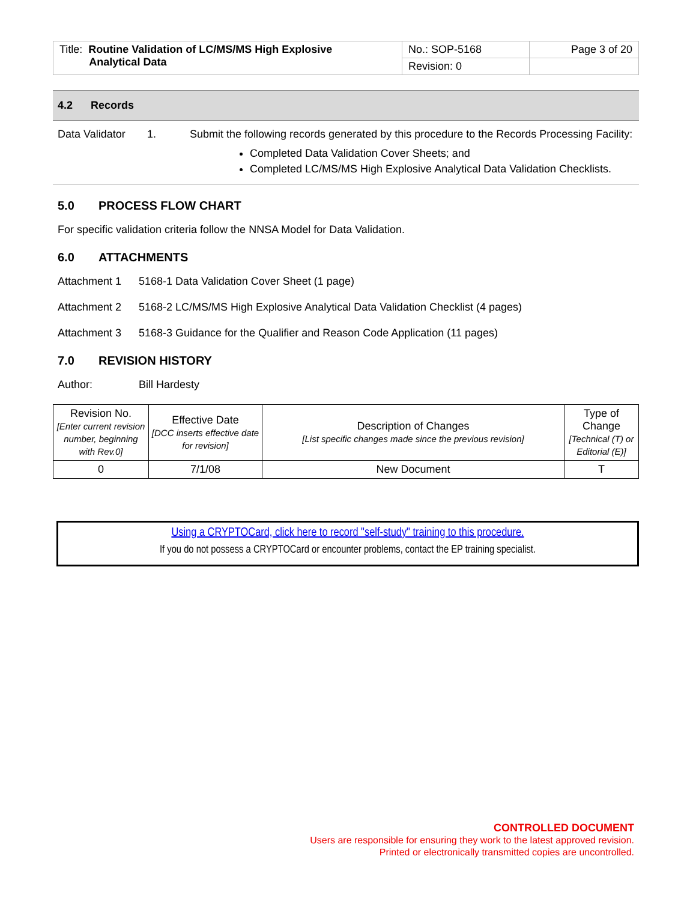| Title: Routine Validation of LC/MS/MS High Explosive Analytical Data | No.: SOP-5168 | Page 3 of 20 |
| | Revision: 0 | |
4.2 Records
| Data Validator | 1. | Submit the following records generated by this procedure to the Records Processing Facility: Completed Data Validation Cover Sheets; and Completed LC/MS/MS High Explosive Analytical Data Validation Checklists. |
5.0 PROCESS FLOW CHART
For specific validation criteria follow the NNSA Model for Data Validation.
6.0 ATTACHMENTS
Attachment 1 5168-1 Data Validation Cover Sheet (1 page)
Attachment 2 5168-2 LC/MS/MS High Explosive Analytical Data Validation Checklist (4 pages)
Attachment 3 5168-3 Guidance for the Qualifier and Reason Code Application (11 pages)
7.0 REVISION HISTORY
Author: Bill Hardesty
| Revision No. [Enter current revision number, beginning with Rev.0] | Effective Date [DCC inserts effective date for revision] | Description of Changes [List specific changes made since the previous revision] | Type of Change [Technical (T) or Editorial (E)] |
| --- | --- | --- | --- |
| 0 | 7/1/08 | New Document | T |
Using a CRYPTOCard, click here to record "self-study" training to this procedure.
If you do not possess a CRYPTOCard or encounter problems, contact the EP training specialist.
CONTROLLED DOCUMENT
Users are responsible for ensuring they work to the latest approved revision.
Printed or electronically transmitted copies are uncontrolled.